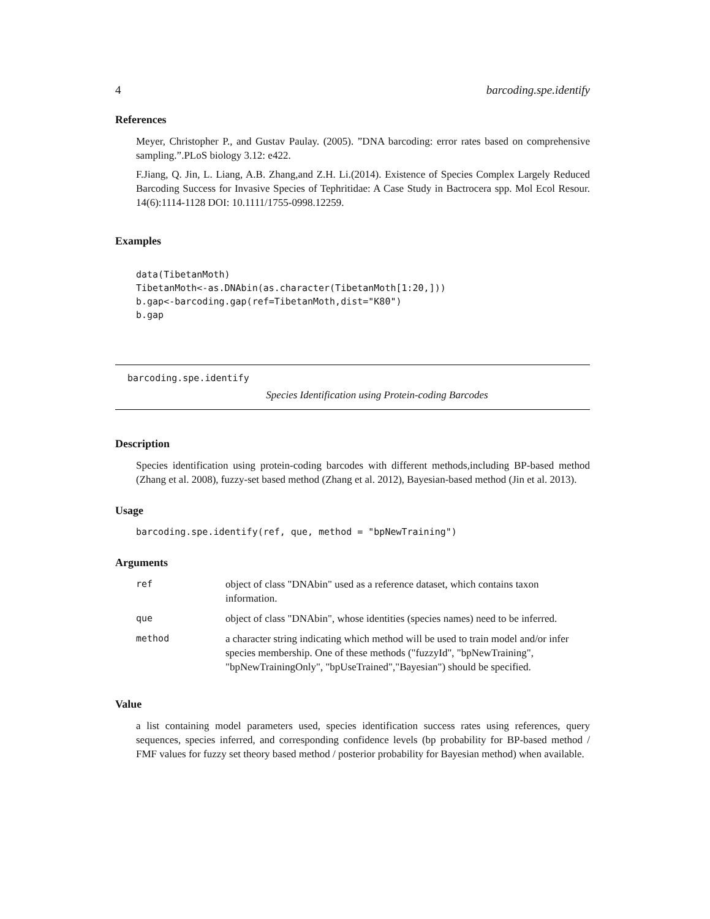4 barcoding.spe.identify
References
Meyer, Christopher P., and Gustav Paulay. (2005). ”DNA barcoding: error rates based on comprehensive sampling.”.PLoS biology 3.12: e422.
F.Jiang, Q. Jin, L. Liang, A.B. Zhang,and Z.H. Li.(2014). Existence of Species Complex Largely Reduced Barcoding Success for Invasive Species of Tephritidae: A Case Study in Bactrocera spp. Mol Ecol Resour. 14(6):1114-1128 DOI: 10.1111/1755-0998.12259.
Examples
data(TibetanMoth)
TibetanMoth<-as.DNAbin(as.character(TibetanMoth[1:20,]))
b.gap<-barcoding.gap(ref=TibetanMoth,dist="K80")
b.gap
barcoding.spe.identify
Species Identification using Protein-coding Barcodes
Description
Species identification using protein-coding barcodes with different methods,including BP-based method (Zhang et al. 2008), fuzzy-set based method (Zhang et al. 2012), Bayesian-based method (Jin et al. 2013).
Usage
barcoding.spe.identify(ref, que, method = "bpNewTraining")
Arguments
| ref | object of class "DNAbin" used as a reference dataset, which contains taxon information. |
| que | object of class "DNAbin", whose identities (species names) need to be inferred. |
| method | a character string indicating which method will be used to train model and/or infer species membership. One of these methods ("fuzzyId", "bpNewTraining", "bpNewTrainingOnly", "bpUseTrained","Bayesian") should be specified. |
Value
a list containing model parameters used, species identification success rates using references, query sequences, species inferred, and corresponding confidence levels (bp probability for BP-based method / FMF values for fuzzy set theory based method / posterior probability for Bayesian method) when available.